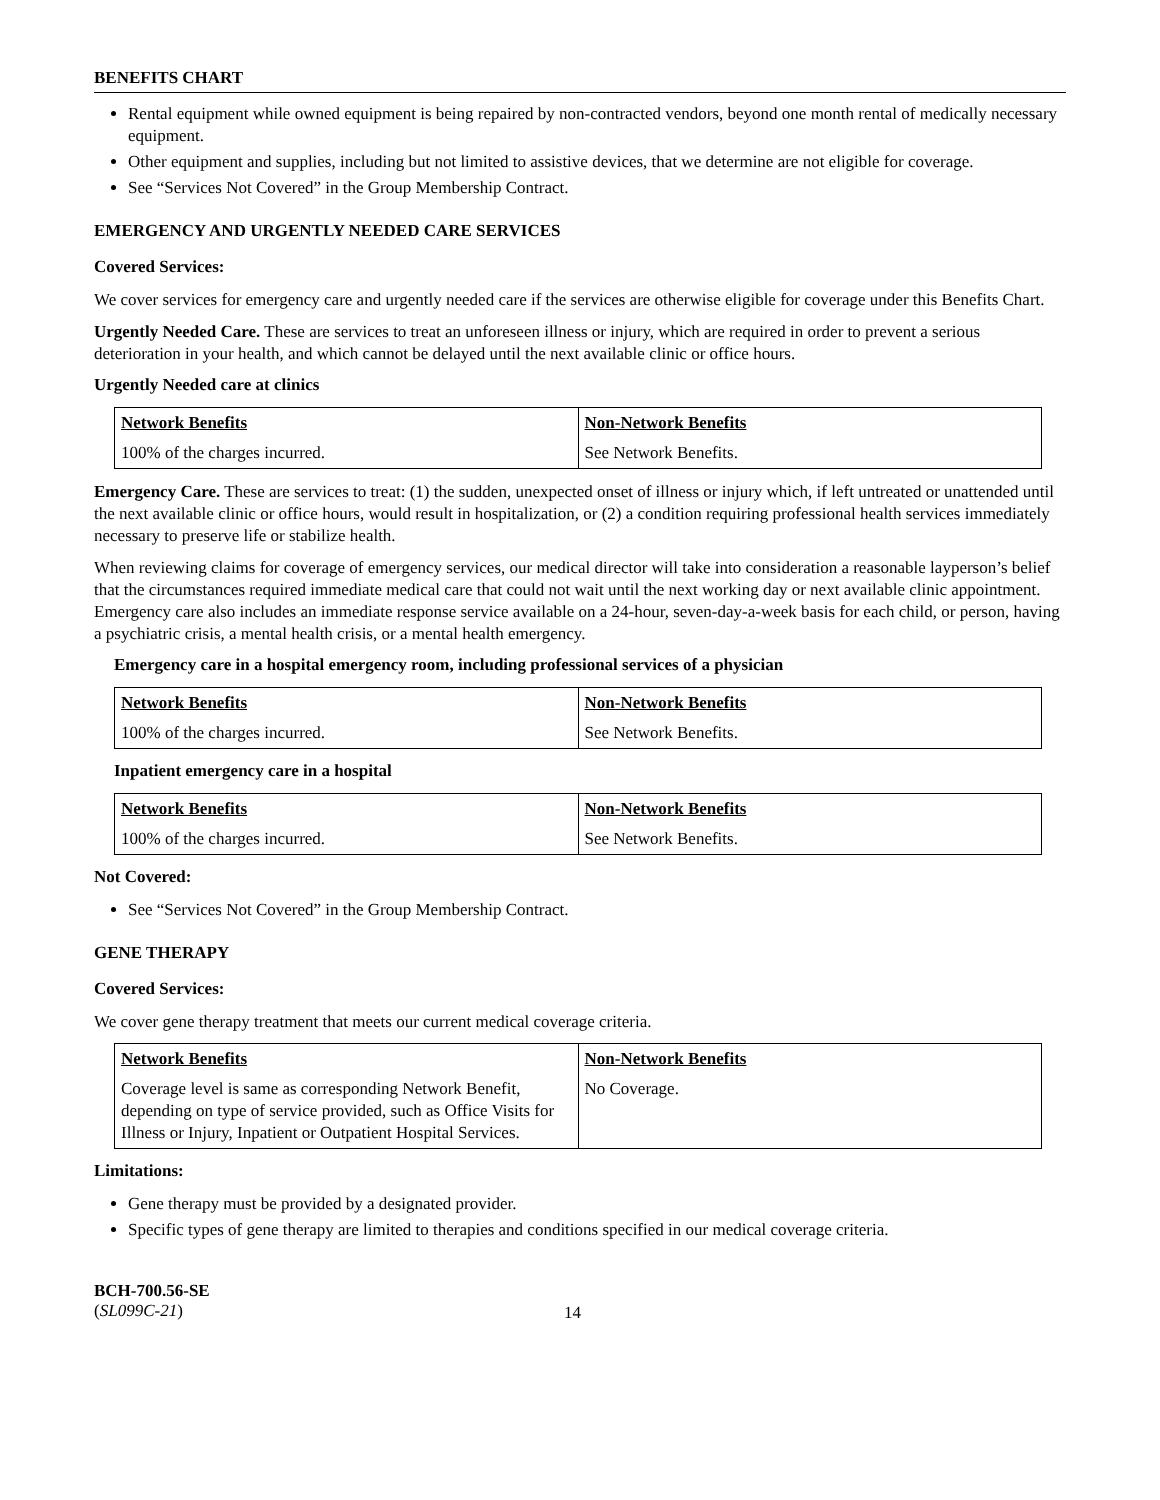BENEFITS CHART
Rental equipment while owned equipment is being repaired by non-contracted vendors, beyond one month rental of medically necessary equipment.
Other equipment and supplies, including but not limited to assistive devices, that we determine are not eligible for coverage.
See “Services Not Covered” in the Group Membership Contract.
EMERGENCY AND URGENTLY NEEDED CARE SERVICES
Covered Services:
We cover services for emergency care and urgently needed care if the services are otherwise eligible for coverage under this Benefits Chart.
Urgently Needed Care. These are services to treat an unforeseen illness or injury, which are required in order to prevent a serious deterioration in your health, and which cannot be delayed until the next available clinic or office hours.
Urgently Needed care at clinics
| Network Benefits | Non-Network Benefits |
| --- | --- |
| 100% of the charges incurred. | See Network Benefits. |
Emergency Care. These are services to treat: (1) the sudden, unexpected onset of illness or injury which, if left untreated or unattended until the next available clinic or office hours, would result in hospitalization, or (2) a condition requiring professional health services immediately necessary to preserve life or stabilize health.
When reviewing claims for coverage of emergency services, our medical director will take into consideration a reasonable layperson’s belief that the circumstances required immediate medical care that could not wait until the next working day or next available clinic appointment. Emergency care also includes an immediate response service available on a 24-hour, seven-day-a-week basis for each child, or person, having a psychiatric crisis, a mental health crisis, or a mental health emergency.
Emergency care in a hospital emergency room, including professional services of a physician
| Network Benefits | Non-Network Benefits |
| --- | --- |
| 100% of the charges incurred. | See Network Benefits. |
Inpatient emergency care in a hospital
| Network Benefits | Non-Network Benefits |
| --- | --- |
| 100% of the charges incurred. | See Network Benefits. |
Not Covered:
See “Services Not Covered” in the Group Membership Contract.
GENE THERAPY
Covered Services:
We cover gene therapy treatment that meets our current medical coverage criteria.
| Network Benefits | Non-Network Benefits |
| --- | --- |
| Coverage level is same as corresponding Network Benefit, depending on type of service provided, such as Office Visits for Illness or Injury, Inpatient or Outpatient Hospital Services. | No Coverage. |
Limitations:
Gene therapy must be provided by a designated provider.
Specific types of gene therapy are limited to therapies and conditions specified in our medical coverage criteria.
BCH-700.56-SE
(SL099C-21)
14